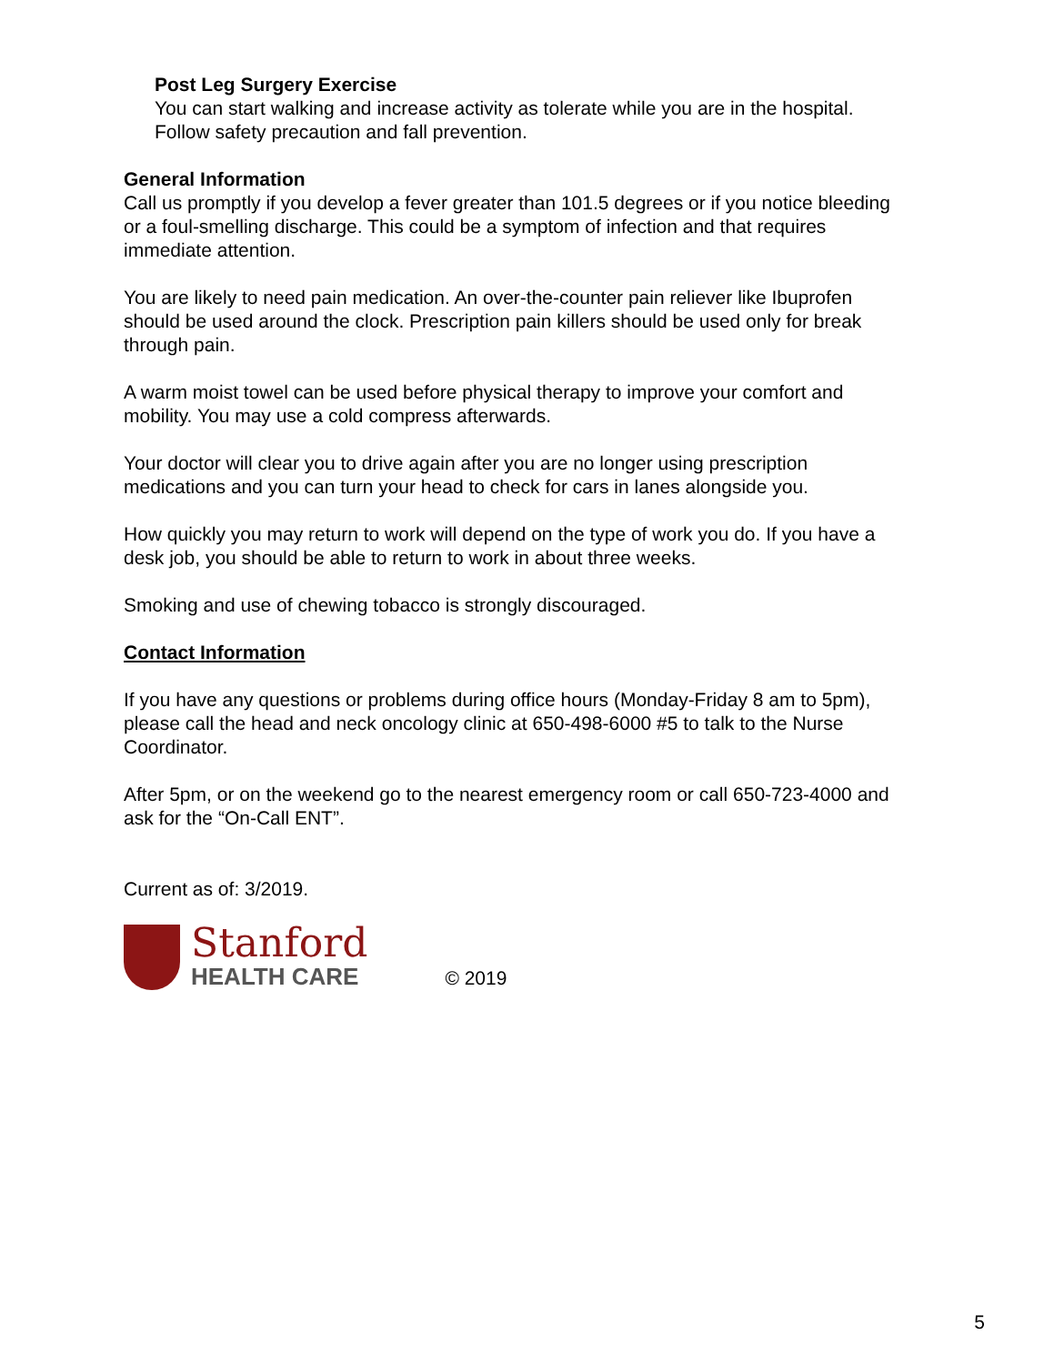Post Leg Surgery Exercise
You can start walking and increase activity as tolerate while you are in the hospital.
Follow safety precaution and fall prevention.
General Information
Call us promptly if you develop a fever greater than 101.5 degrees or if you notice bleeding or a foul-smelling discharge. This could be a symptom of infection and that requires immediate attention.
You are likely to need pain medication. An over-the-counter pain reliever like Ibuprofen should be used around the clock. Prescription pain killers should be used only for break through pain.
A warm moist towel can be used before physical therapy to improve your comfort and mobility. You may use a cold compress afterwards.
Your doctor will clear you to drive again after you are no longer using prescription medications and you can turn your head to check for cars in lanes alongside you.
How quickly you may return to work will depend on the type of work you do. If you have a desk job, you should be able to return to work in about three weeks.
Smoking and use of chewing tobacco is strongly discouraged.
Contact Information
If you have any questions or problems during office hours (Monday-Friday 8 am to 5pm), please call the head and neck oncology clinic at 650-498-6000 #5 to talk to the Nurse Coordinator.
After 5pm, or on the weekend go to the nearest emergency room or call 650-723-4000 and ask for the “On-Call ENT”.
Current as of: 3/2019.
Stanford
HEALTH CARE
© 2019
5